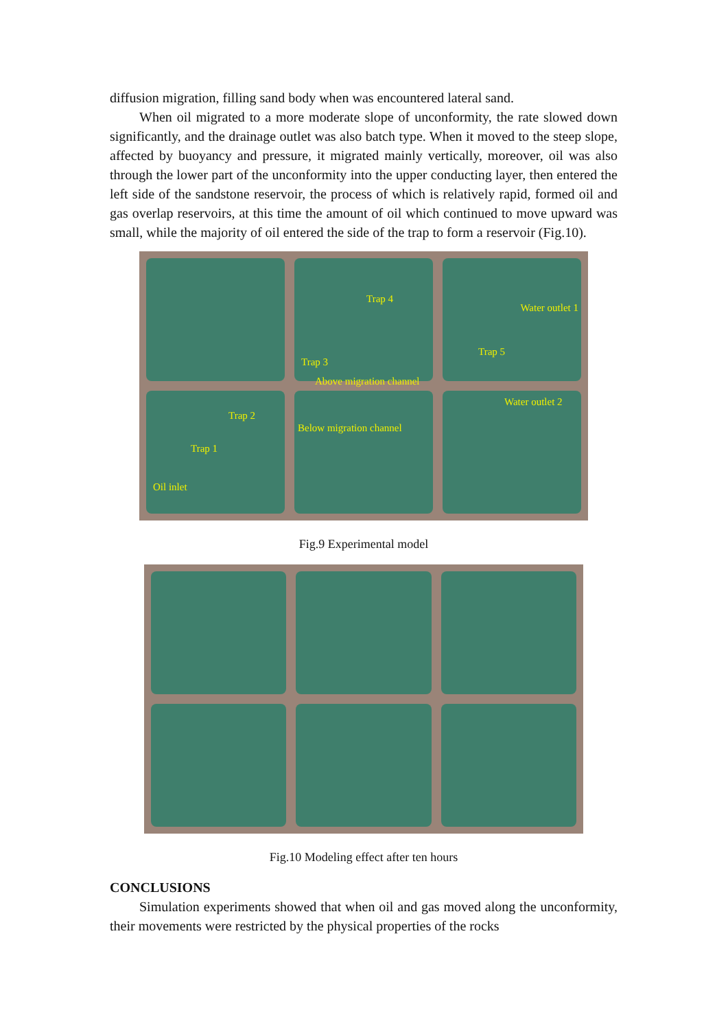diffusion migration, filling sand body when was encountered lateral sand.
When oil migrated to a more moderate slope of unconformity, the rate slowed down significantly, and the drainage outlet was also batch type. When it moved to the steep slope, affected by buoyancy and pressure, it migrated mainly vertically, moreover, oil was also through the lower part of the unconformity into the upper conducting layer, then entered the left side of the sandstone reservoir, the process of which is relatively rapid, formed oil and gas overlap reservoirs, at this time the amount of oil which continued to move upward was small, while the majority of oil entered the side of the trap to form a reservoir (Fig.10).
Trap 4
Trap 3
Above migration channel
Water outlet 1
Trap 5
Trap 2
Trap 1
Oil inlet
Below migration channel
Water outlet 2
Fig.9 Experimental model
Fig.10 Modeling effect after ten hours
CONCLUSIONS
Simulation experiments showed that when oil and gas moved along the unconformity, their movements were restricted by the physical properties of the rocks